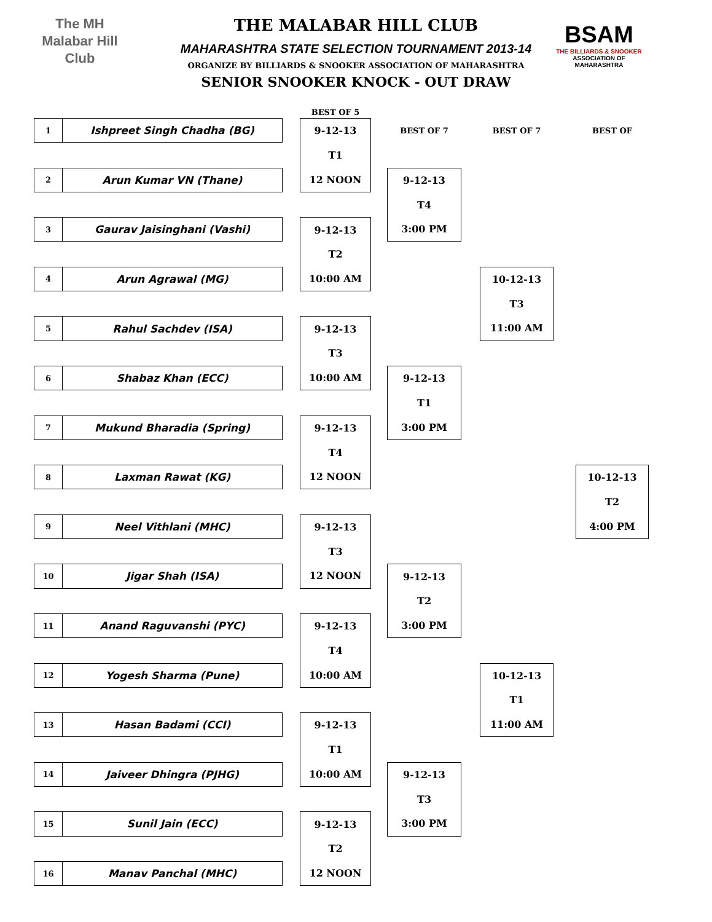The MH
Malabar Hill
Club
THE MALABAR HILL CLUB
MAHARASHTRA STATE SELECTION TOURNAMENT 2013-14
ORGANIZE BY BILLIARDS & SNOOKER ASSOCIATION OF MAHARASHTRA
SENIOR SNOOKER KNOCK - OUT DRAW
BSAM
THE BILLIARDS & SNOOKER
ASSOCIATION OF MAHARASHTRA
BEST OF 5
BEST OF 7
BEST OF 7
BEST OF
1
Ishpreet Singh Chadha (BG)
2
Arun Kumar VN (Thane)
9-12-13
T1
12 NOON
3
Gaurav Jaisinghani (Vashi)
4
Arun Agrawal (MG)
9-12-13
T2
10:00 AM
9-12-13
T4
3:00 PM
5
Rahul Sachdev (ISA)
6
Shabaz Khan (ECC)
9-12-13
T3
10:00 AM
7
Mukund Bharadia (Spring)
8
Laxman Rawat (KG)
9-12-13
T4
12 NOON
9-12-13
T1
3:00 PM
10-12-13
T3
11:00 AM
10-12-13
T2
4:00 PM
9
Neel Vithlani (MHC)
10
Jigar Shah (ISA)
9-12-13
T3
12 NOON
11
Anand Raguvanshi (PYC)
12
Yogesh Sharma (Pune)
9-12-13
T4
10:00 AM
9-12-13
T2
3:00 PM
13
Hasan Badami (CCI)
14
Jaiveer Dhingra (PJHG)
9-12-13
T1
10:00 AM
15
Sunil Jain (ECC)
16
Manav Panchal (MHC)
9-12-13
T2
12 NOON
9-12-13
T3
3:00 PM
10-12-13
T1
11:00 AM